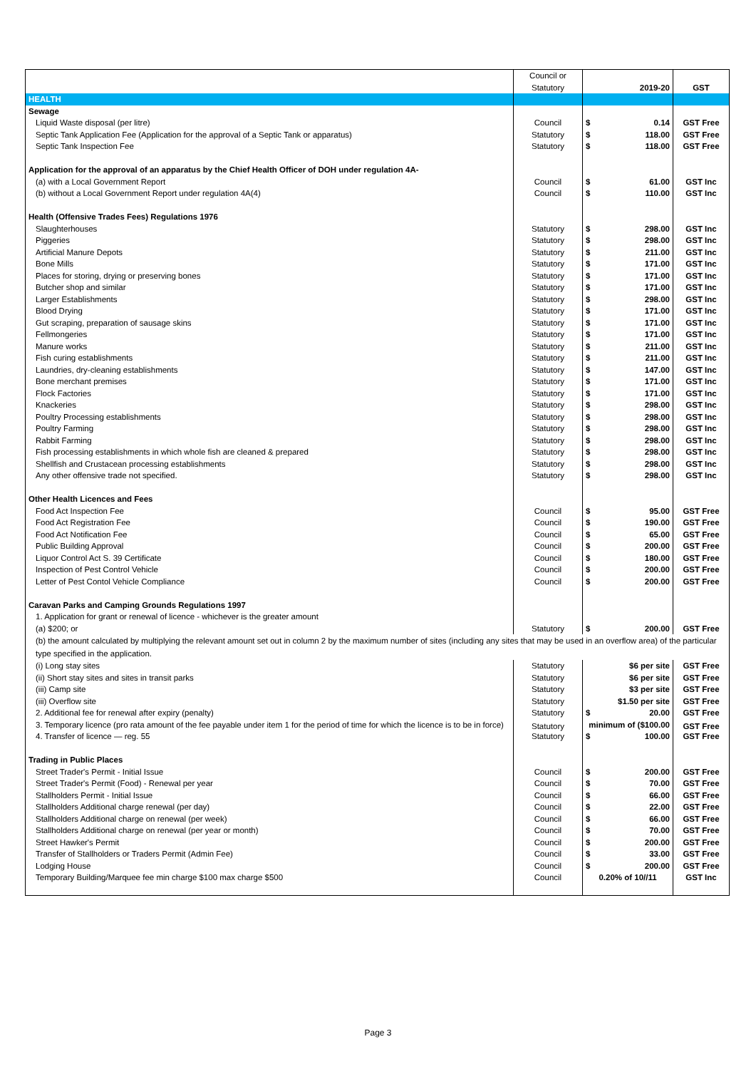| | Council or | | |
| | Statutory | 2019-20 | GST |
| HEALTH | | | |
| Sewage | | | |
| Liquid Waste disposal (per litre) | Council | $ 0.14 | GST Free |
| Septic Tank Application Fee (Application for the approval of a Septic Tank or apparatus) | Statutory | $ 118.00 | GST Free |
| Septic Tank Inspection Fee | Statutory | $ 118.00 | GST Free |
| Application for the approval of an apparatus by the Chief Health Officer of DOH under regulation 4A- | | | |
| (a) with a Local Government Report | Council | $ 61.00 | GST Inc |
| (b) without a Local Government Report under regulation 4A(4) | Council | $ 110.00 | GST Inc |
| Health (Offensive Trades Fees) Regulations 1976 | | | |
| Slaughterhouses | Statutory | $ 298.00 | GST Inc |
| Piggeries | Statutory | $ 298.00 | GST Inc |
| Artificial Manure Depots | Statutory | $ 211.00 | GST Inc |
| Bone Mills | Statutory | $ 171.00 | GST Inc |
| Places for storing, drying or preserving bones | Statutory | $ 171.00 | GST Inc |
| Butcher shop and similar | Statutory | $ 171.00 | GST Inc |
| Larger Establishments | Statutory | $ 298.00 | GST Inc |
| Blood Drying | Statutory | $ 171.00 | GST Inc |
| Gut scraping, preparation of sausage skins | Statutory | $ 171.00 | GST Inc |
| Fellmongeries | Statutory | $ 171.00 | GST Inc |
| Manure works | Statutory | $ 211.00 | GST Inc |
| Fish curing establishments | Statutory | $ 211.00 | GST Inc |
| Laundries, dry-cleaning establishments | Statutory | $ 147.00 | GST Inc |
| Bone merchant premises | Statutory | $ 171.00 | GST Inc |
| Flock Factories | Statutory | $ 171.00 | GST Inc |
| Knackeries | Statutory | $ 298.00 | GST Inc |
| Poultry Processing establishments | Statutory | $ 298.00 | GST Inc |
| Poultry Farming | Statutory | $ 298.00 | GST Inc |
| Rabbit Farming | Statutory | $ 298.00 | GST Inc |
| Fish processing establishments in which whole fish are cleaned & prepared | Statutory | $ 298.00 | GST Inc |
| Shellfish and Crustacean processing establishments | Statutory | $ 298.00 | GST Inc |
| Any other offensive trade not specified. | Statutory | $ 298.00 | GST Inc |
| Other Health Licences and Fees | | | |
| Food Act Inspection Fee | Council | $ 95.00 | GST Free |
| Food Act Registration Fee | Council | $ 190.00 | GST Free |
| Food Act Notification Fee | Council | $ 65.00 | GST Free |
| Public Building Approval | Council | $ 200.00 | GST Free |
| Liquor Control Act S. 39 Certificate | Council | $ 180.00 | GST Free |
| Inspection of Pest Control Vehicle | Council | $ 200.00 | GST Free |
| Letter of Pest Contol Vehicle Compliance | Council | $ 200.00 | GST Free |
| Caravan Parks and Camping Grounds Regulations 1997 | | | |
| 1. Application for grant or renewal of licence - whichever is the greater amount | | | |
| (a) $200; or | Statutory | $ 200.00 | GST Free |
| (b) the amount calculated by multiplying the relevant amount set out in column 2 by the maximum number of sites (including any sites that may be used in an overflow area) of the particular type specified in the application. | | | |
| (i) Long stay sites | Statutory | $6 per site | GST Free |
| (ii) Short stay sites and sites in transit parks | Statutory | $6 per site | GST Free |
| (iii) Camp site | Statutory | $3 per site | GST Free |
| (iii) Overflow site | Statutory | $1.50 per site | GST Free |
| 2. Additional fee for renewal after expiry (penalty) | Statutory | $ 20.00 | GST Free |
| 3. Temporary licence (pro rata amount of the fee payable under item 1 for the period of time for which the licence is to be in force) | Statutory | minimum of ($100.00 | GST Free |
| 4. Transfer of licence — reg. 55 | Statutory | $ 100.00 | GST Free |
| Trading in Public Places | | | |
| Street Trader's Permit - Initial Issue | Council | $ 200.00 | GST Free |
| Street Trader's Permit (Food) - Renewal per year | Council | $ 70.00 | GST Free |
| Stallholders Permit - Initial Issue | Council | $ 66.00 | GST Free |
| Stallholders Additional charge renewal (per day) | Council | $ 22.00 | GST Free |
| Stallholders Additional charge on renewal (per week) | Council | $ 66.00 | GST Free |
| Stallholders Additional charge on renewal (per year or month) | Council | $ 70.00 | GST Free |
| Street Hawker's Permit | Council | $ 200.00 | GST Free |
| Transfer of Stallholders or Traders Permit (Admin Fee) | Council | $ 33.00 | GST Free |
| Lodging House | Council | $ 200.00 | GST Free |
| Temporary Building/Marquee fee min charge $100 max charge $500 | Council | 0.20% of 10//11 | GST Inc |
Page 3